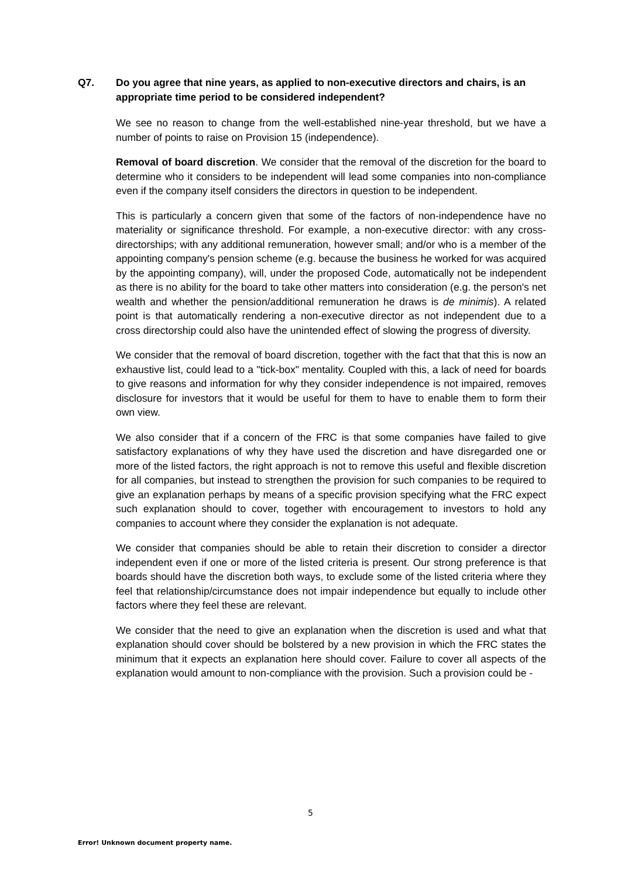Q7. Do you agree that nine years, as applied to non-executive directors and chairs, is an appropriate time period to be considered independent?
We see no reason to change from the well-established nine-year threshold, but we have a number of points to raise on Provision 15 (independence).
Removal of board discretion. We consider that the removal of the discretion for the board to determine who it considers to be independent will lead some companies into non-compliance even if the company itself considers the directors in question to be independent.
This is particularly a concern given that some of the factors of non-independence have no materiality or significance threshold. For example, a non-executive director: with any cross-directorships; with any additional remuneration, however small; and/or who is a member of the appointing company's pension scheme (e.g. because the business he worked for was acquired by the appointing company), will, under the proposed Code, automatically not be independent as there is no ability for the board to take other matters into consideration (e.g. the person's net wealth and whether the pension/additional remuneration he draws is de minimis). A related point is that automatically rendering a non-executive director as not independent due to a cross directorship could also have the unintended effect of slowing the progress of diversity.
We consider that the removal of board discretion, together with the fact that that this is now an exhaustive list, could lead to a "tick-box" mentality. Coupled with this, a lack of need for boards to give reasons and information for why they consider independence is not impaired, removes disclosure for investors that it would be useful for them to have to enable them to form their own view.
We also consider that if a concern of the FRC is that some companies have failed to give satisfactory explanations of why they have used the discretion and have disregarded one or more of the listed factors, the right approach is not to remove this useful and flexible discretion for all companies, but instead to strengthen the provision for such companies to be required to give an explanation perhaps by means of a specific provision specifying what the FRC expect such explanation should to cover, together with encouragement to investors to hold any companies to account where they consider the explanation is not adequate.
We consider that companies should be able to retain their discretion to consider a director independent even if one or more of the listed criteria is present. Our strong preference is that boards should have the discretion both ways, to exclude some of the listed criteria where they feel that relationship/circumstance does not impair independence but equally to include other factors where they feel these are relevant.
We consider that the need to give an explanation when the discretion is used and what that explanation should cover should be bolstered by a new provision in which the FRC states the minimum that it expects an explanation here should cover. Failure to cover all aspects of the explanation would amount to non-compliance with the provision. Such a provision could be -
5
Error! Unknown document property name.